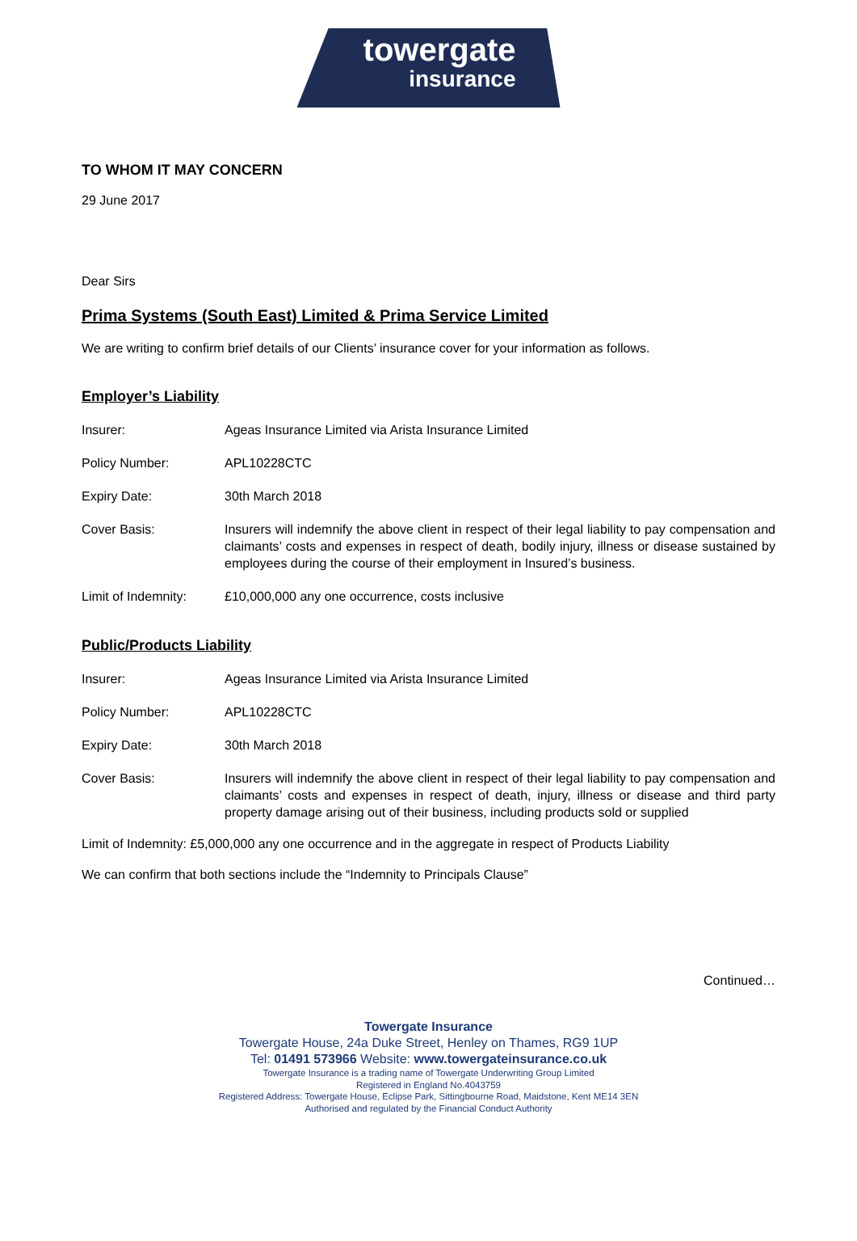towergate
insurance
TO WHOM IT MAY CONCERN
29 June 2017
Dear Sirs
Prima Systems (South East) Limited & Prima Service Limited
We are writing to confirm brief details of our Clients’ insurance cover for your information as follows.
Employer’s Liability
Insurer: Ageas Insurance Limited via Arista Insurance Limited
Policy Number: APL10228CTC
Expiry Date: 30th March 2018
Cover Basis: Insurers will indemnify the above client in respect of their legal liability to pay compensation and claimants’ costs and expenses in respect of death, bodily injury, illness or disease sustained by employees during the course of their employment in Insured’s business.
Limit of Indemnity:
£10,000,000 any one occurrence, costs inclusive
Public/Products Liability
Insurer: Ageas Insurance Limited via Arista Insurance Limited
Policy Number: APL10228CTC
Expiry Date: 30th March 2018
Cover Basis: Insurers will indemnify the above client in respect of their legal liability to pay compensation and claimants’ costs and expenses in respect of death, injury, illness or disease and third party property damage arising out of their business, including products sold or supplied
Limit of Indemnity: £5,000,000 any one occurrence and in the aggregate in respect of Products Liability
We can confirm that both sections include the “Indemnity to Principals Clause”
Continued…
Towergate Insurance
Towergate House, 24a Duke Street, Henley on Thames, RG9 1UP
Tel: 01491 573966 Website: www.towergateinsurance.co.uk
Towergate Insurance is a trading name of Towergate Underwriting Group Limited
Registered in England No.4043759
Registered Address: Towergate House, Eclipse Park, Sittingbourne Road, Maidstone, Kent ME14 3EN
Authorised and regulated by the Financial Conduct Authority